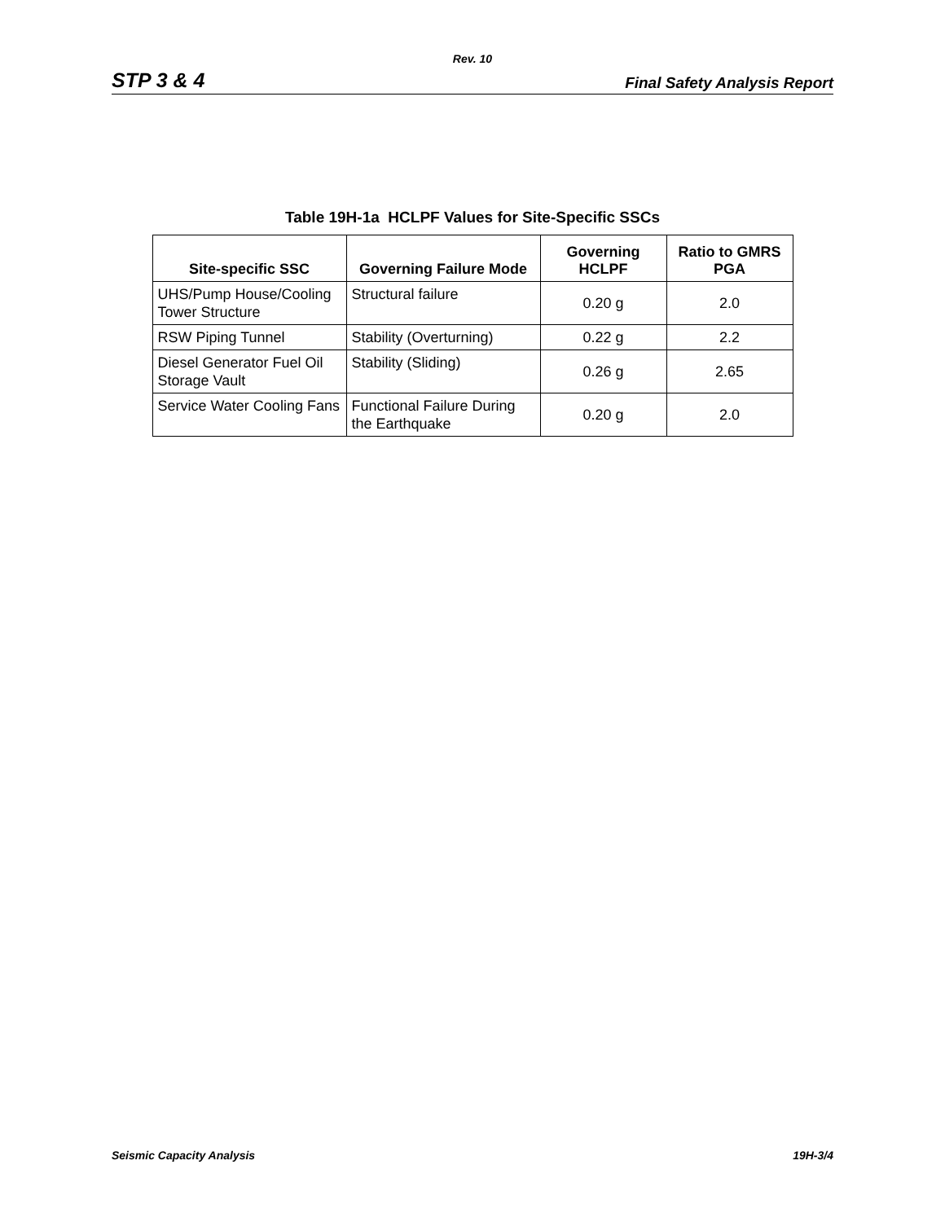Rev. 10
STP 3 & 4 Final Safety Analysis Report
Table 19H-1a HCLPF Values for Site-Specific SSCs
| Site-specific SSC | Governing Failure Mode | Governing HCLPF | Ratio to GMRS PGA |
| --- | --- | --- | --- |
| UHS/Pump House/Cooling Tower Structure | Structural failure | 0.20 g | 2.0 |
| RSW Piping Tunnel | Stability (Overturning) | 0.22 g | 2.2 |
| Diesel Generator Fuel Oil Storage Vault | Stability (Sliding) | 0.26 g | 2.65 |
| Service Water Cooling Fans | Functional Failure During the Earthquake | 0.20 g | 2.0 |
Seismic Capacity Analysis 19H-3/4